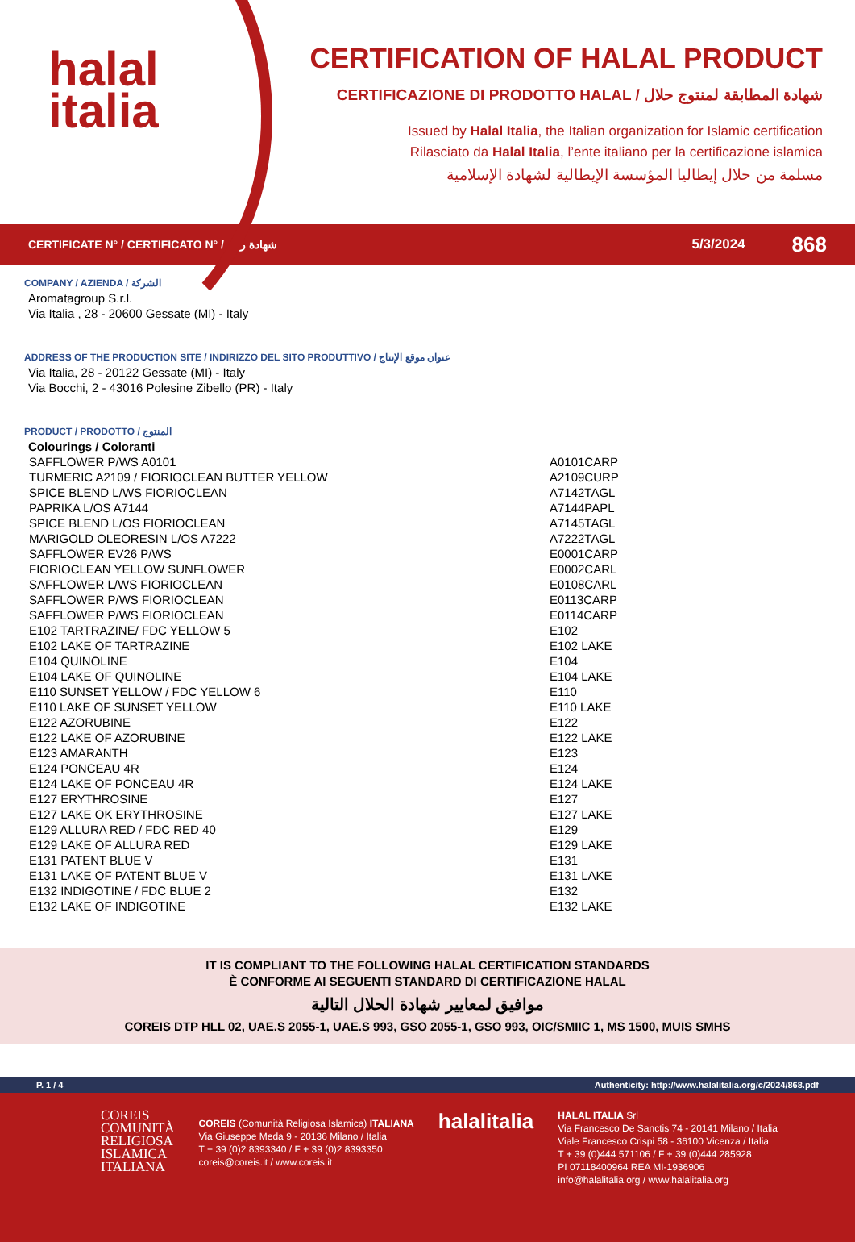halal
italia
CERTIFICATION OF HALAL PRODUCT
CERTIFICAZIONE DI PRODOTTO HALAL / شهادة المطابقة لمنتوج حلال
Issued by Halal Italia, the Italian organization for Islamic certification
Rilasciato da Halal Italia, l’ente italiano per la certificazione islamica
مسلمة من حلال إيطاليا المؤسسة الإيطالية لشهادة الإسلامية
CERTIFICATE N° / CERTIFICATO N° / شهادة رقم 5/3/2024 868
COMPANY / AZIENDA / الشركة
Aromatagroup S.r.l.
Via Italia , 28 - 20600 Gessate (MI) - Italy
ADDRESS OF THE PRODUCTION SITE / INDIRIZZO DEL SITO PRODUTTIVO / عنوان موقع الإنتاج
Via Italia, 28 - 20122 Gessate (MI) - Italy
Via Bocchi, 2 - 43016 Polesine Zibello (PR) - Italy
PRODUCT / PRODOTTO / المنتوج
Colourings / Coloranti
| SAFFLOWER P/WS A0101 | A0101CARP |
| TURMERIC A2109 / FIORIOCLEAN BUTTER YELLOW | A2109CURP |
| SPICE BLEND L/WS FIORIOCLEAN | A7142TAGL |
| PAPRIKA L/OS A7144 | A7144PAPL |
| SPICE BLEND L/OS FIORIOCLEAN | A7145TAGL |
| MARIGOLD OLEORESIN L/OS A7222 | A7222TAGL |
| SAFFLOWER EV26 P/WS | E0001CARP |
| FIORIOCLEAN YELLOW SUNFLOWER | E0002CARL |
| SAFFLOWER L/WS FIORIOCLEAN | E0108CARL |
| SAFFLOWER P/WS FIORIOCLEAN | E0113CARP |
| SAFFLOWER P/WS FIORIOCLEAN | E0114CARP |
| E102 TARTRAZINE/ FDC YELLOW 5 | E102 |
| E102 LAKE OF TARTRAZINE | E102 LAKE |
| E104 QUINOLINE | E104 |
| E104 LAKE OF QUINOLINE | E104 LAKE |
| E110 SUNSET YELLOW / FDC YELLOW 6 | E110 |
| E110 LAKE OF SUNSET YELLOW | E110 LAKE |
| E122 AZORUBINE | E122 |
| E122 LAKE OF AZORUBINE | E122 LAKE |
| E123 AMARANTH | E123 |
| E124 PONCEAU 4R | E124 |
| E124 LAKE OF PONCEAU 4R | E124 LAKE |
| E127 ERYTHROSINE | E127 |
| E127 LAKE OK ERYTHROSINE | E127 LAKE |
| E129 ALLURA RED / FDC RED 40 | E129 |
| E129 LAKE OF ALLURA RED | E129 LAKE |
| E131 PATENT BLUE V | E131 |
| E131 LAKE OF PATENT BLUE V | E131 LAKE |
| E132 INDIGOTINE / FDC BLUE 2 | E132 |
| E132 LAKE OF INDIGOTINE | E132 LAKE |
IT IS COMPLIANT TO THE FOLLOWING HALAL CERTIFICATION STANDARDS
È CONFORME AI SEGUENTI STANDARD DI CERTIFICAZIONE HALAL
موافيق لمعايير شهادة الحلال التالية
COREIS DTP HLL 02, UAE.S 2055-1, UAE.S 993, GSO 2055-1, GSO 993, OIC/SMIIC 1, MS 1500, MUIS SMHS
P. 1 / 4 Authenticity: http://www.halalitalia.org/c/2024/868.pdf
COREIS
COMUNITÀ
RELIGIOSA
ISLAMICA
ITALIANA
COREIS (Comunità Religiosa Islamica) ITALIANA
Via Giuseppe Meda 9 - 20136 Milano / Italia
T + 39 (0)2 8393340 / F + 39 (0)2 8393350
coreis@coreis.it / www.coreis.it
halalitalia
HALAL ITALIA Srl
Via Francesco De Sanctis 74 - 20141 Milano / Italia
Viale Francesco Crispi 58 - 36100 Vicenza / Italia
T + 39 (0)444 571106 / F + 39 (0)444 285928
PI 07118400964 REA MI-1936906
info@halalitalia.org / www.halalitalia.org